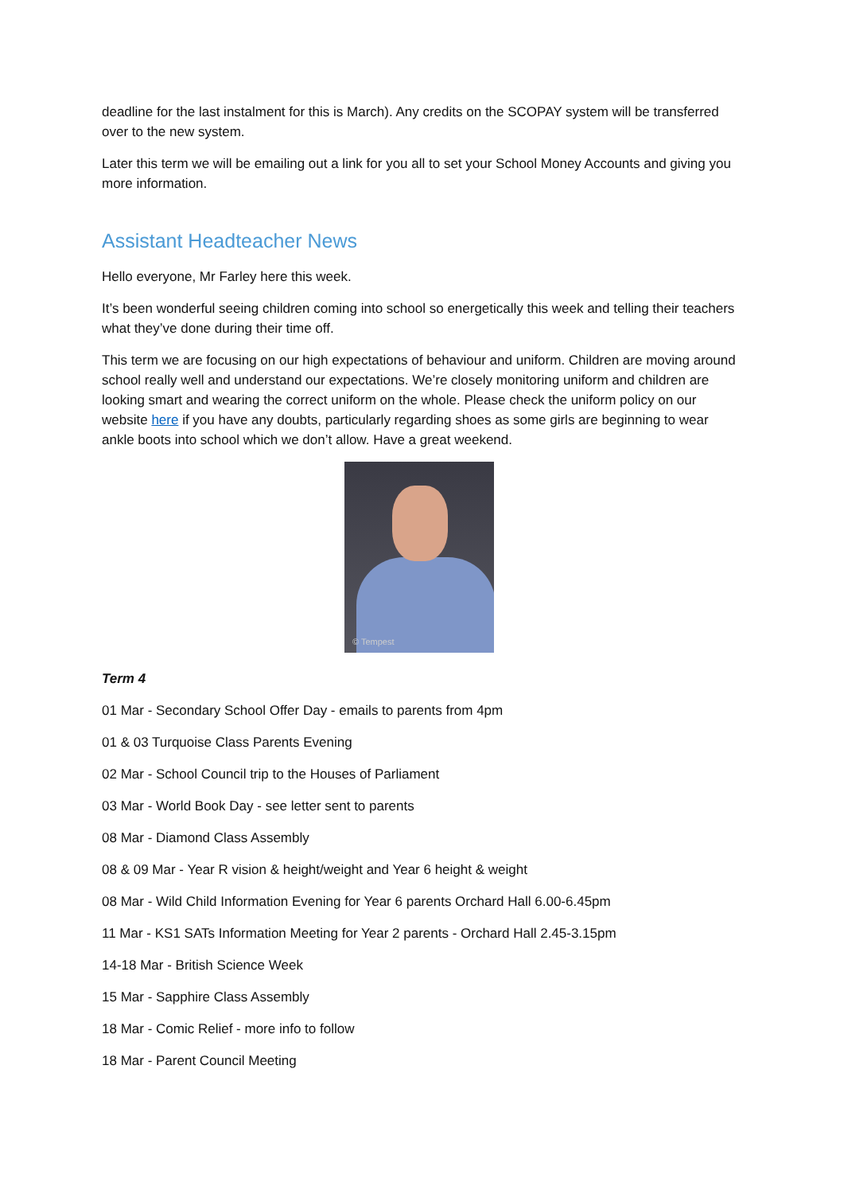deadline for the last instalment for this is March). Any credits on the SCOPAY system will be transferred over to the new system.
Later this term we will be emailing out a link for you all to set your School Money Accounts and giving you more information.
Assistant Headteacher News
Hello everyone, Mr Farley here this week.
It’s been wonderful seeing children coming into school so energetically this week and telling their teachers what they’ve done during their time off.
This term we are focusing on our high expectations of behaviour and uniform. Children are moving around school really well and understand our expectations. We’re closely monitoring uniform and children are looking smart and wearing the correct uniform on the whole. Please check the uniform policy on our website here if you have any doubts, particularly regarding shoes as some girls are beginning to wear ankle boots into school which we don’t allow. Have a great weekend.
© Tempest
Term 4
01 Mar - Secondary School Offer Day - emails to parents from 4pm
01 & 03 Turquoise Class Parents Evening
02 Mar - School Council trip to the Houses of Parliament
03 Mar - World Book Day - see letter sent to parents
08 Mar - Diamond Class Assembly
08 & 09 Mar - Year R vision & height/weight and Year 6 height & weight
08 Mar - Wild Child Information Evening for Year 6 parents Orchard Hall 6.00-6.45pm
11 Mar - KS1 SATs Information Meeting for Year 2 parents - Orchard Hall 2.45-3.15pm
14-18 Mar - British Science Week
15 Mar - Sapphire Class Assembly
18 Mar - Comic Relief - more info to follow
18 Mar - Parent Council Meeting